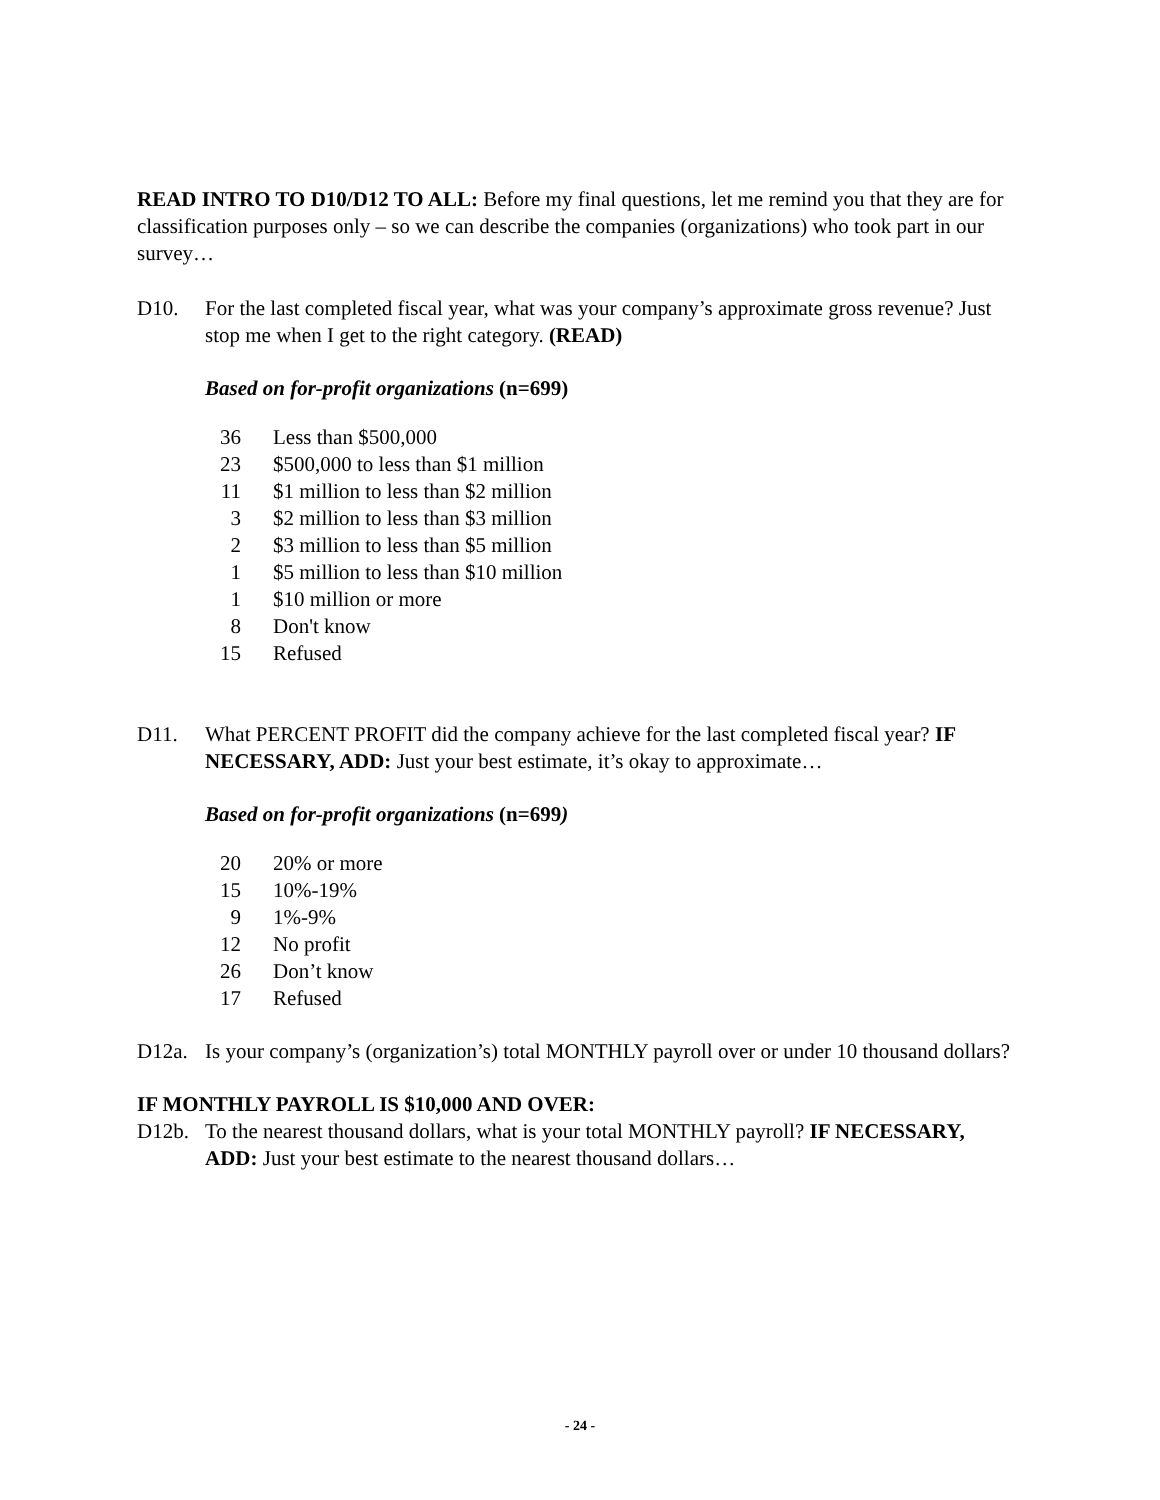READ INTRO TO D10/D12 TO ALL: Before my final questions, let me remind you that they are for classification purposes only – so we can describe the companies (organizations) who took part in our survey…
D10. For the last completed fiscal year, what was your company’s approximate gross revenue? Just stop me when I get to the right category. (READ)
Based on for-profit organizations (n=699)
| 36 | Less than $500,000 |
| 23 | $500,000 to less than $1 million |
| 11 | $1 million to less than $2 million |
| 3 | $2 million to less than $3 million |
| 2 | $3 million to less than $5 million |
| 1 | $5 million to less than $10 million |
| 1 | $10 million or more |
| 8 | Don't know |
| 15 | Refused |
D11. What PERCENT PROFIT did the company achieve for the last completed fiscal year? IF NECESSARY, ADD: Just your best estimate, it’s okay to approximate…
Based on for-profit organizations (n=699)
| 20 | 20% or more |
| 15 | 10%-19% |
| 9 | 1%-9% |
| 12 | No profit |
| 26 | Don’t know |
| 17 | Refused |
D12a. Is your company’s (organization’s) total MONTHLY payroll over or under 10 thousand dollars?
IF MONTHLY PAYROLL IS $10,000 AND OVER:
D12b. To the nearest thousand dollars, what is your total MONTHLY payroll? IF NECESSARY, ADD: Just your best estimate to the nearest thousand dollars…
- 24 -